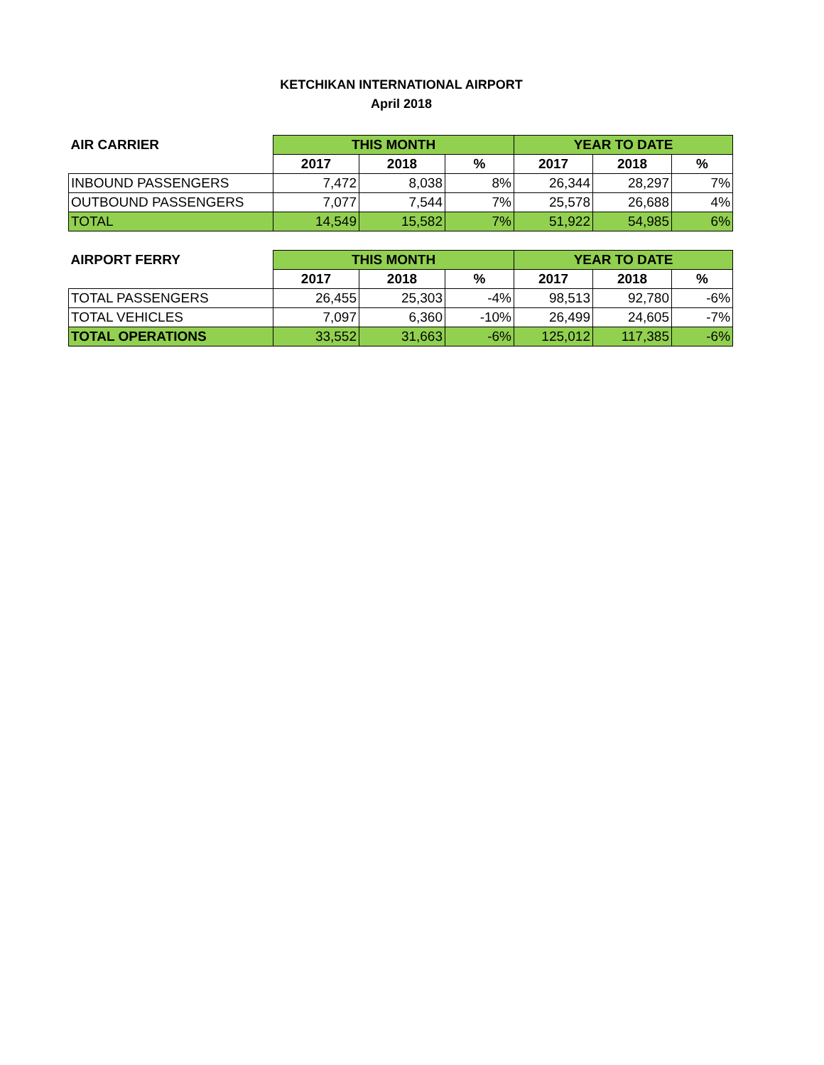KETCHIKAN INTERNATIONAL AIRPORT
April 2018
| AIR CARRIER | THIS MONTH | | | YEAR TO DATE | | |
| --- | --- | --- | --- | --- | --- | --- |
| | 2017 | 2018 | % | 2017 | 2018 | % |
| INBOUND PASSENGERS | 7,472 | 8,038 | 8% | 26,344 | 28,297 | 7% |
| OUTBOUND PASSENGERS | 7,077 | 7,544 | 7% | 25,578 | 26,688 | 4% |
| TOTAL | 14,549 | 15,582 | 7% | 51,922 | 54,985 | 6% |
| AIRPORT FERRY | THIS MONTH | | | YEAR TO DATE | | |
| --- | --- | --- | --- | --- | --- | --- |
| | 2017 | 2018 | % | 2017 | 2018 | % |
| TOTAL PASSENGERS | 26,455 | 25,303 | -4% | 98,513 | 92,780 | -6% |
| TOTAL VEHICLES | 7,097 | 6,360 | -10% | 26,499 | 24,605 | -7% |
| TOTAL OPERATIONS | 33,552 | 31,663 | -6% | 125,012 | 117,385 | -6% |